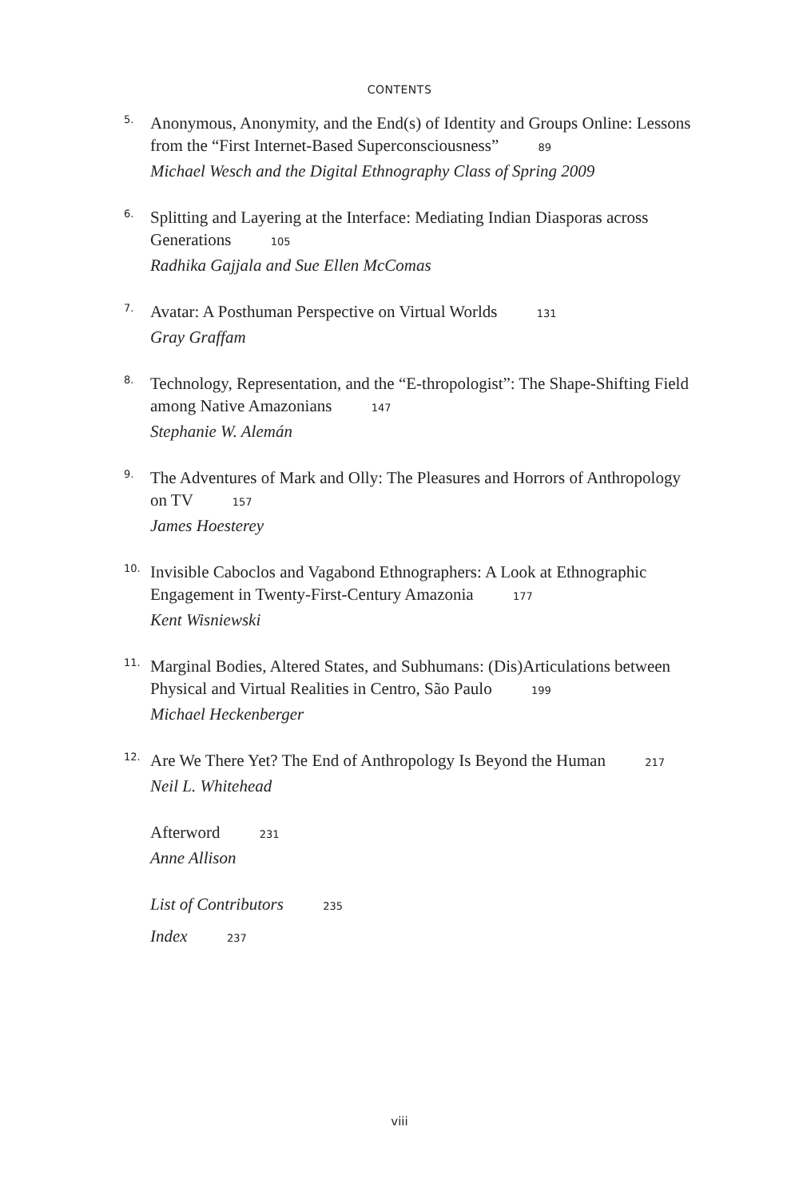CONTENTS
5. Anonymous, Anonymity, and the End(s) of Identity and Groups Online: Lessons from the “First Internet-Based Superconsciousness” 89
Michael Wesch and the Digital Ethnography Class of Spring 2009
6. Splitting and Layering at the Interface: Mediating Indian Diasporas across Generations 105
Radhika Gajjala and Sue Ellen McComas
7. Avatar: A Posthuman Perspective on Virtual Worlds 131
Gray Graffam
8. Technology, Representation, and the “E-thropologist”: The Shape-Shifting Field among Native Amazonians 147
Stephanie W. Alemán
9. The Adventures of Mark and Olly: The Pleasures and Horrors of Anthropology on TV 157
James Hoesterey
10. Invisible Caboclos and Vagabond Ethnographers: A Look at Ethnographic Engagement in Twenty-First-Century Amazonia 177
Kent Wisniewski
11. Marginal Bodies, Altered States, and Subhumans: (Dis)Articulations between Physical and Virtual Realities in Centro, São Paulo 199
Michael Heckenberger
12. Are We There Yet? The End of Anthropology Is Beyond the Human 217
Neil L. Whitehead
Afterword 231
Anne Allison
List of Contributors 235
Index 237
viii